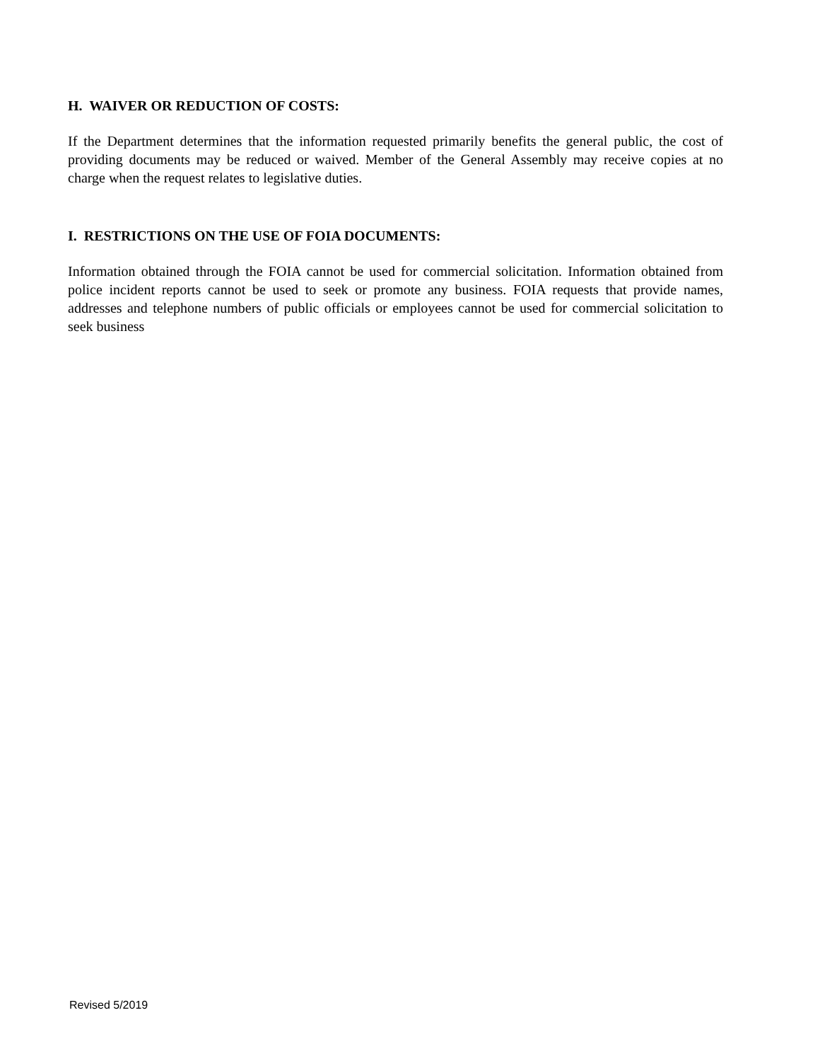H. WAIVER OR REDUCTION OF COSTS:
If the Department determines that the information requested primarily benefits the general public, the cost of providing documents may be reduced or waived. Member of the General Assembly may receive copies at no charge when the request relates to legislative duties.
I. RESTRICTIONS ON THE USE OF FOIA DOCUMENTS:
Information obtained through the FOIA cannot be used for commercial solicitation. Information obtained from police incident reports cannot be used to seek or promote any business. FOIA requests that provide names, addresses and telephone numbers of public officials or employees cannot be used for commercial solicitation to seek business
Revised 5/2019